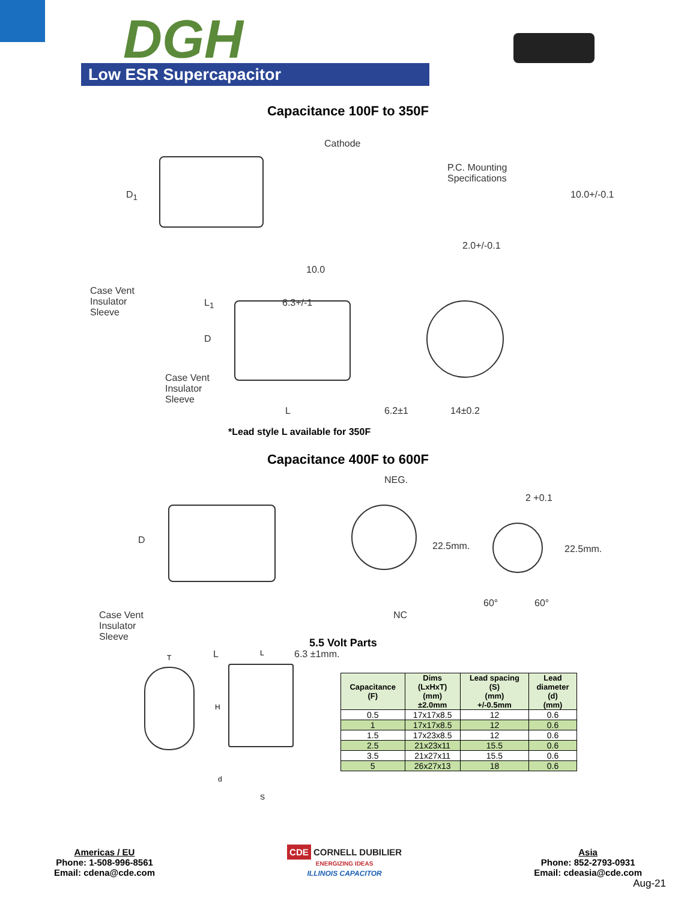DGH
Low ESR Supercapacitor
Capacitance 100F to 350F
D<sub>1</sub>
Cathode
P.C. Mounting
Specifications
10.0+/-0.1
2.0+/-0.1
10.0
Case Vent
Insulator
Sleeve
L<sub>1</sub> 6.3+/-1
D
Case Vent
Insulator
Sleeve
L 6.2±1 14±0.2
*Lead style L available for 350F
Capacitance 400F to 600F
D
NEG.
22.5mm.
2 +0.1
22.5mm.
60° 60°
NC
Case Vent
Insulator
Sleeve
L 6.3 ±1mm.
5.5 Volt Parts
T
L
H
d
S
| Capacitance (F) | Dims (LxHxT) (mm) ±2.0mm | Lead spacing (S) (mm) +/-0.5mm | Lead diameter (d) (mm) |
| --- | --- | --- | --- |
| 0.5 | 17x17x8.5 | 12 | 0.6 |
| 1 | 17x17x8.5 | 12 | 0.6 |
| 1.5 | 17x23x8.5 | 12 | 0.6 |
| 2.5 | 21x23x11 | 15.5 | 0.6 |
| 3.5 | 21x27x11 | 15.5 | 0.6 |
| 5 | 26x27x13 | 18 | 0.6 |
Americas / EU
Phone: 1-508-996-8561
Email: cdena@cde.com
CDE CORNELL DUBILIER
ENERGIZING IDEAS
ILLINOIS CAPACITOR
Asia
Phone: 852-2793-0931
Email: cdeasia@cde.com
Aug-21